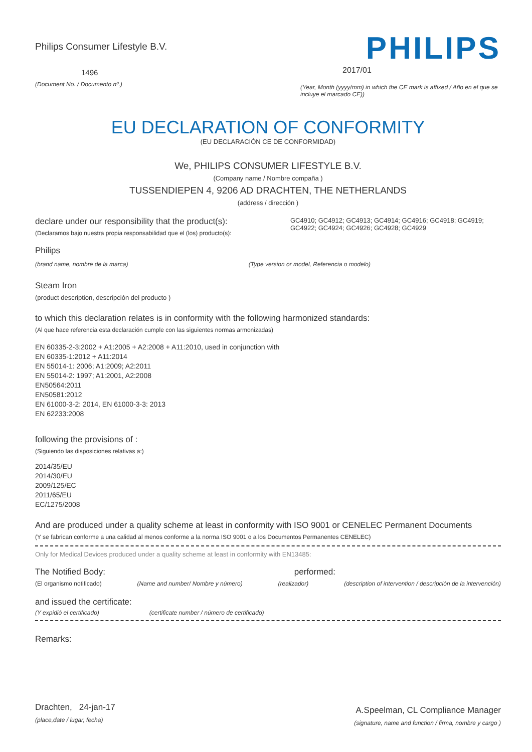Philips Consumer Lifestyle B.V.
1496
(Document No. / Documento nº.)
PHILIPS
2017/01
(Year, Month (yyyy/mm) in which the CE mark is affixed / Año en el que se incluye el marcado CE))
EU DECLARATION OF CONFORMITY
(EU DECLARACIÓN CE DE CONFORMIDAD)
We, PHILIPS CONSUMER LIFESTYLE B.V.
(Company name / Nombre compaña )
TUSSENDIEPEN 4, 9206 AD DRACHTEN, THE NETHERLANDS
(address / dirección )
declare under our responsibility that the product(s):
(Declaramos bajo nuestra propia responsabilidad que el (los) producto(s):
GC4910; GC4912; GC4913; GC4914; GC4916; GC4918; GC4919; GC4922; GC4924; GC4926; GC4928; GC4929
Philips
(brand name, nombre de la marca) (Type version or model, Referencia o modelo)
Steam Iron
(product description, descripción del producto )
to which this declaration relates is in conformity with the following harmonized standards:
(Al que hace referencia esta declaración cumple con las siguientes normas armonizadas)
EN 60335-2-3:2002 + A1:2005 + A2:2008 + A11:2010, used in conjunction with
EN 60335-1:2012 + A11:2014
EN 55014-1: 2006; A1:2009; A2:2011
EN 55014-2: 1997; A1:2001, A2:2008
EN50564:2011
EN50581:2012
EN 61000-3-2: 2014, EN 61000-3-3: 2013
EN 62233:2008
following the provisions of :
(Siguiendo las disposiciones relativas a:)
2014/35/EU
2014/30/EU
2009/125/EC
2011/65/EU
EC/1275/2008
And are produced under a quality scheme at least in conformity with ISO 9001 or CENELEC Permanent Documents
(Y se fabrican conforme a una calidad al menos conforme a la norma ISO 9001 o a los Documentos Permanentes CENELEC)
Only for Medical Devices produced under a quality scheme at least in conformity with EN13485:
The Notified Body: performed:
(El organismo notificado) (Name and number/ Nombre y número) (realizador) (description of intervention / descripción de la intervención)
and issued the certificate:
(Y expidió el certificado) (certificate number / número de certificado)
Remarks:
Drachten, 24-jan-17
(place,date / lugar, fecha)
A.Speelman, CL Compliance Manager
(signature, name and function / firma, nombre y cargo )